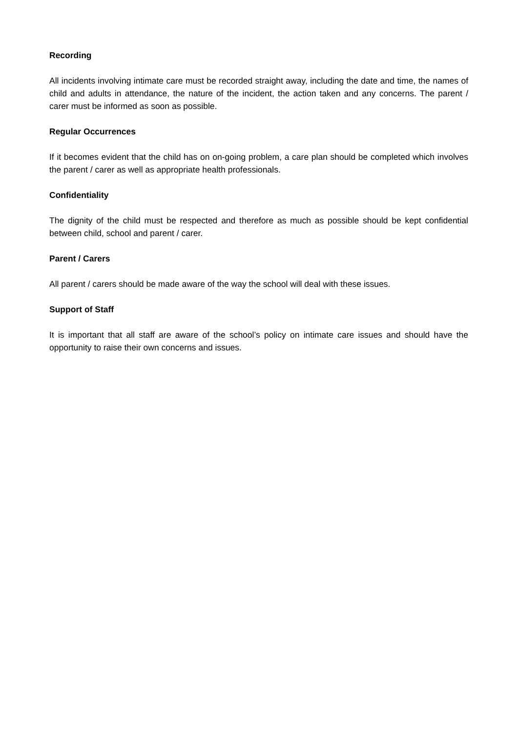Recording
All incidents involving intimate care must be recorded straight away, including the date and time, the names of child and adults in attendance, the nature of the incident, the action taken and any concerns. The parent / carer must be informed as soon as possible.
Regular Occurrences
If it becomes evident that the child has on on-going problem, a care plan should be completed which involves the parent / carer as well as appropriate health professionals.
Confidentiality
The dignity of the child must be respected and therefore as much as possible should be kept confidential between child, school and parent / carer.
Parent / Carers
All parent / carers should be made aware of the way the school will deal with these issues.
Support of Staff
It is important that all staff are aware of the school’s policy on intimate care issues and should have the opportunity to raise their own concerns and issues.